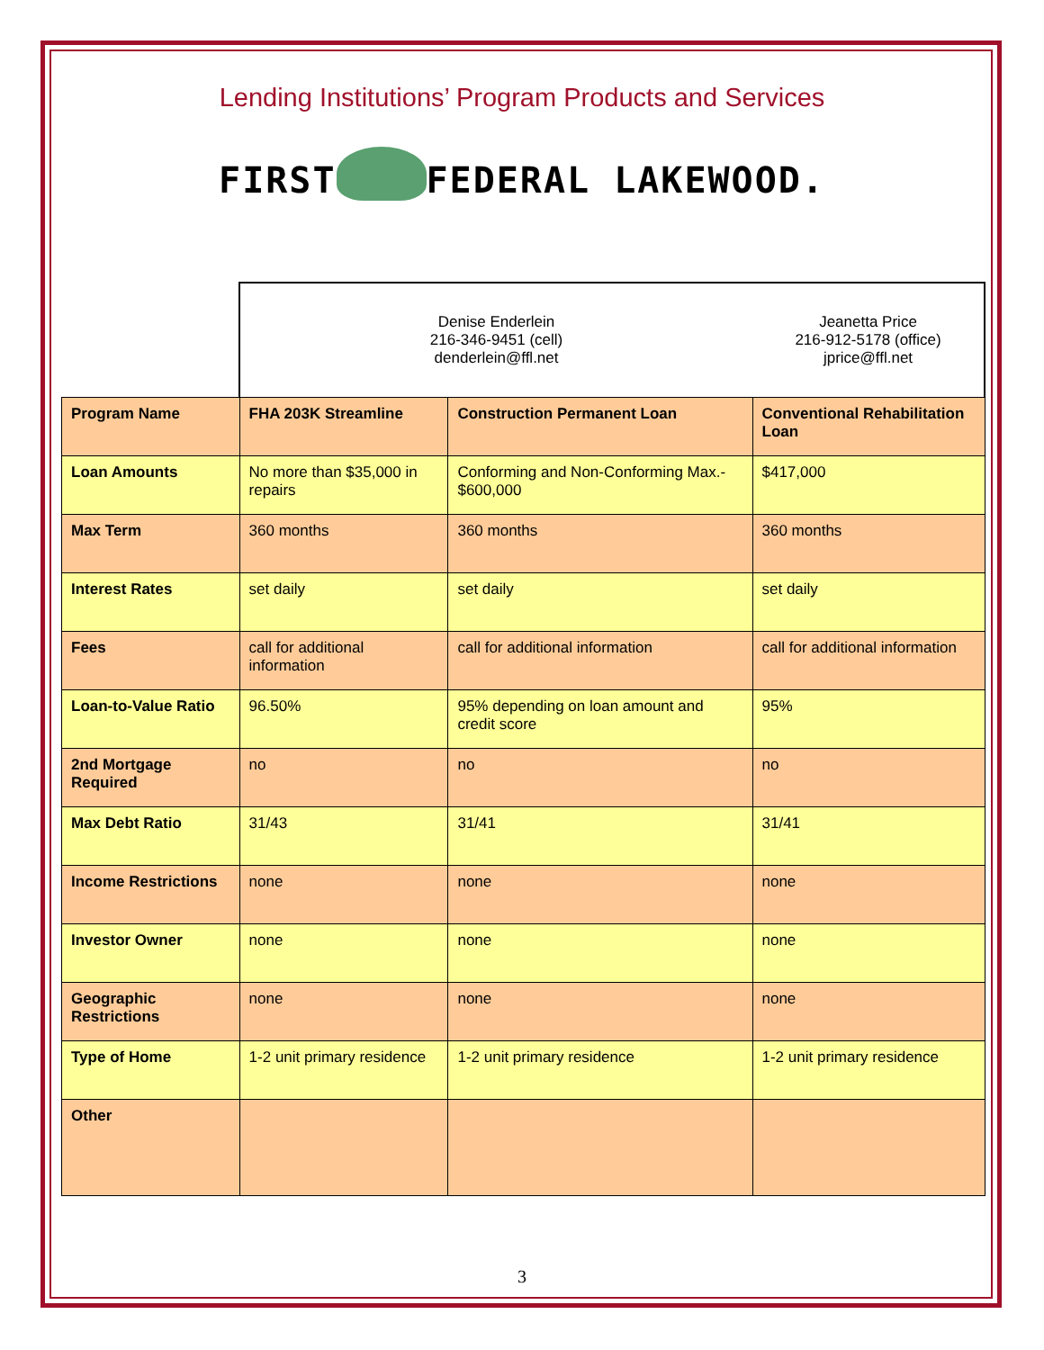Lending Institutions’ Program Products and Services
FIRST FEDERAL LAKEWOOD.
| | Denise Enderlein 216-346-9451 (cell) denderlein@ffl.net | | Jeanetta Price 216-912-5178 (office) jprice@ffl.net |
| Program Name | FHA 203K Streamline | Construction Permanent Loan | Conventional Rehabilitation Loan |
| Loan Amounts | No more than $35,000 in repairs | Conforming and Non-Conforming Max.- $600,000 | $417,000 |
| Max Term | 360 months | 360 months | 360 months |
| Interest Rates | set daily | set daily | set daily |
| Fees | call for additional information | call for additional information | call for additional information |
| Loan-to-Value Ratio | 96.50% | 95% depending on loan amount and credit score | 95% |
| 2nd Mortgage Required | no | no | no |
| Max Debt Ratio | 31/43 | 31/41 | 31/41 |
| Income Restrictions | none | none | none |
| Investor Owner | none | none | none |
| Geographic Restrictions | none | none | none |
| Type of Home | 1-2 unit primary residence | 1-2 unit primary residence | 1-2 unit primary residence |
| Other | | | |
3